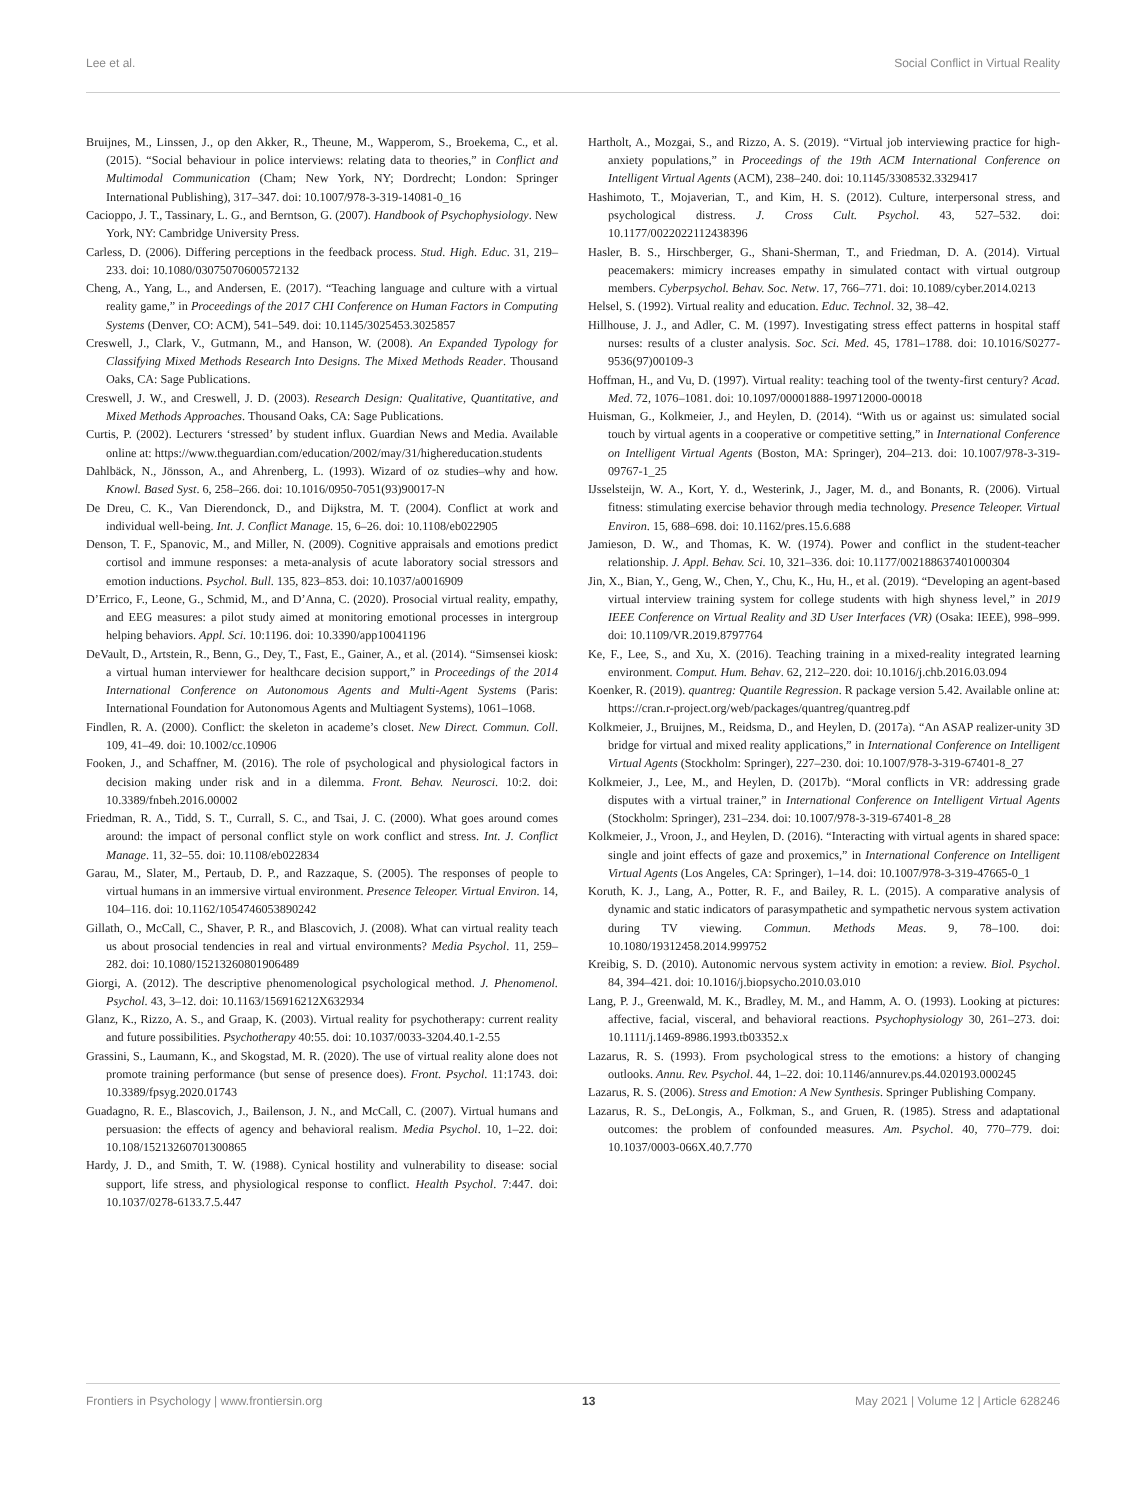Lee et al. Social Conflict in Virtual Reality
Bruijnes, M., Linssen, J., op den Akker, R., Theune, M., Wapperom, S., Broekema, C., et al. (2015). “Social behaviour in police interviews: relating data to theories,” in Conflict and Multimodal Communication (Cham; New York, NY; Dordrecht; London: Springer International Publishing), 317–347. doi: 10.1007/978-3-319-14081-0_16
Cacioppo, J. T., Tassinary, L. G., and Berntson, G. (2007). Handbook of Psychophysiology. New York, NY: Cambridge University Press.
Carless, D. (2006). Differing perceptions in the feedback process. Stud. High. Educ. 31, 219–233. doi: 10.1080/03075070600572132
Cheng, A., Yang, L., and Andersen, E. (2017). “Teaching language and culture with a virtual reality game,” in Proceedings of the 2017 CHI Conference on Human Factors in Computing Systems (Denver, CO: ACM), 541–549. doi: 10.1145/3025453.3025857
Creswell, J., Clark, V., Gutmann, M., and Hanson, W. (2008). An Expanded Typology for Classifying Mixed Methods Research Into Designs. The Mixed Methods Reader. Thousand Oaks, CA: Sage Publications.
Creswell, J. W., and Creswell, J. D. (2003). Research Design: Qualitative, Quantitative, and Mixed Methods Approaches. Thousand Oaks, CA: Sage Publications.
Curtis, P. (2002). Lecturers ‘stressed’ by student influx. Guardian News and Media. Available online at: https://www.theguardian.com/education/2002/may/31/highereducation.students
Dahlbäck, N., Jönsson, A., and Ahrenberg, L. (1993). Wizard of oz studies–why and how. Knowl. Based Syst. 6, 258–266. doi: 10.1016/0950-7051(93)90017-N
De Dreu, C. K., Van Dierendonck, D., and Dijkstra, M. T. (2004). Conflict at work and individual well-being. Int. J. Conflict Manage. 15, 6–26. doi: 10.1108/eb022905
Denson, T. F., Spanovic, M., and Miller, N. (2009). Cognitive appraisals and emotions predict cortisol and immune responses: a meta-analysis of acute laboratory social stressors and emotion inductions. Psychol. Bull. 135, 823–853. doi: 10.1037/a0016909
D’Errico, F., Leone, G., Schmid, M., and D’Anna, C. (2020). Prosocial virtual reality, empathy, and EEG measures: a pilot study aimed at monitoring emotional processes in intergroup helping behaviors. Appl. Sci. 10:1196. doi: 10.3390/app10041196
DeVault, D., Artstein, R., Benn, G., Dey, T., Fast, E., Gainer, A., et al. (2014). “Simsensei kiosk: a virtual human interviewer for healthcare decision support,” in Proceedings of the 2014 International Conference on Autonomous Agents and Multi-Agent Systems (Paris: International Foundation for Autonomous Agents and Multiagent Systems), 1061–1068.
Findlen, R. A. (2000). Conflict: the skeleton in academe’s closet. New Direct. Commun. Coll. 109, 41–49. doi: 10.1002/cc.10906
Fooken, J., and Schaffner, M. (2016). The role of psychological and physiological factors in decision making under risk and in a dilemma. Front. Behav. Neurosci. 10:2. doi: 10.3389/fnbeh.2016.00002
Friedman, R. A., Tidd, S. T., Currall, S. C., and Tsai, J. C. (2000). What goes around comes around: the impact of personal conflict style on work conflict and stress. Int. J. Conflict Manage. 11, 32–55. doi: 10.1108/eb022834
Garau, M., Slater, M., Pertaub, D. P., and Razzaque, S. (2005). The responses of people to virtual humans in an immersive virtual environment. Presence Teleoper. Virtual Environ. 14, 104–116. doi: 10.1162/1054746053890242
Gillath, O., McCall, C., Shaver, P. R., and Blascovich, J. (2008). What can virtual reality teach us about prosocial tendencies in real and virtual environments? Media Psychol. 11, 259–282. doi: 10.1080/15213260801906489
Giorgi, A. (2012). The descriptive phenomenological psychological method. J. Phenomenol. Psychol. 43, 3–12. doi: 10.1163/156916212X632934
Glanz, K., Rizzo, A. S., and Graap, K. (2003). Virtual reality for psychotherapy: current reality and future possibilities. Psychotherapy 40:55. doi: 10.1037/0033-3204.40.1-2.55
Grassini, S., Laumann, K., and Skogstad, M. R. (2020). The use of virtual reality alone does not promote training performance (but sense of presence does). Front. Psychol. 11:1743. doi: 10.3389/fpsyg.2020.01743
Guadagno, R. E., Blascovich, J., Bailenson, J. N., and McCall, C. (2007). Virtual humans and persuasion: the effects of agency and behavioral realism. Media Psychol. 10, 1–22. doi: 10.108/15213260701300865
Hardy, J. D., and Smith, T. W. (1988). Cynical hostility and vulnerability to disease: social support, life stress, and physiological response to conflict. Health Psychol. 7:447. doi: 10.1037/0278-6133.7.5.447
Hartholt, A., Mozgai, S., and Rizzo, A. S. (2019). “Virtual job interviewing practice for high-anxiety populations,” in Proceedings of the 19th ACM International Conference on Intelligent Virtual Agents (ACM), 238–240. doi: 10.1145/3308532.3329417
Hashimoto, T., Mojaverian, T., and Kim, H. S. (2012). Culture, interpersonal stress, and psychological distress. J. Cross Cult. Psychol. 43, 527–532. doi: 10.1177/0022022112438396
Hasler, B. S., Hirschberger, G., Shani-Sherman, T., and Friedman, D. A. (2014). Virtual peacemakers: mimicry increases empathy in simulated contact with virtual outgroup members. Cyberpsychol. Behav. Soc. Netw. 17, 766–771. doi: 10.1089/cyber.2014.0213
Helsel, S. (1992). Virtual reality and education. Educ. Technol. 32, 38–42.
Hillhouse, J. J., and Adler, C. M. (1997). Investigating stress effect patterns in hospital staff nurses: results of a cluster analysis. Soc. Sci. Med. 45, 1781–1788. doi: 10.1016/S0277-9536(97)00109-3
Hoffman, H., and Vu, D. (1997). Virtual reality: teaching tool of the twenty-first century? Acad. Med. 72, 1076–1081. doi: 10.1097/00001888-199712000-00018
Huisman, G., Kolkmeier, J., and Heylen, D. (2014). “With us or against us: simulated social touch by virtual agents in a cooperative or competitive setting,” in International Conference on Intelligent Virtual Agents (Boston, MA: Springer), 204–213. doi: 10.1007/978-3-319-09767-1_25
IJsselsteijn, W. A., Kort, Y. d., Westerink, J., Jager, M. d., and Bonants, R. (2006). Virtual fitness: stimulating exercise behavior through media technology. Presence Teleoper. Virtual Environ. 15, 688–698. doi: 10.1162/pres.15.6.688
Jamieson, D. W., and Thomas, K. W. (1974). Power and conflict in the student-teacher relationship. J. Appl. Behav. Sci. 10, 321–336. doi: 10.1177/002188637401000304
Jin, X., Bian, Y., Geng, W., Chen, Y., Chu, K., Hu, H., et al. (2019). “Developing an agent-based virtual interview training system for college students with high shyness level,” in 2019 IEEE Conference on Virtual Reality and 3D User Interfaces (VR) (Osaka: IEEE), 998–999. doi: 10.1109/VR.2019.8797764
Ke, F., Lee, S., and Xu, X. (2016). Teaching training in a mixed-reality integrated learning environment. Comput. Hum. Behav. 62, 212–220. doi: 10.1016/j.chb.2016.03.094
Koenker, R. (2019). quantreg: Quantile Regression. R package version 5.42. Available online at: https://cran.r-project.org/web/packages/quantreg/quantreg.pdf
Kolkmeier, J., Bruijnes, M., Reidsma, D., and Heylen, D. (2017a). “An ASAP realizer-unity 3D bridge for virtual and mixed reality applications,” in International Conference on Intelligent Virtual Agents (Stockholm: Springer), 227–230. doi: 10.1007/978-3-319-67401-8_27
Kolkmeier, J., Lee, M., and Heylen, D. (2017b). “Moral conflicts in VR: addressing grade disputes with a virtual trainer,” in International Conference on Intelligent Virtual Agents (Stockholm: Springer), 231–234. doi: 10.1007/978-3-319-67401-8_28
Kolkmeier, J., Vroon, J., and Heylen, D. (2016). “Interacting with virtual agents in shared space: single and joint effects of gaze and proxemics,” in International Conference on Intelligent Virtual Agents (Los Angeles, CA: Springer), 1–14. doi: 10.1007/978-3-319-47665-0_1
Koruth, K. J., Lang, A., Potter, R. F., and Bailey, R. L. (2015). A comparative analysis of dynamic and static indicators of parasympathetic and sympathetic nervous system activation during TV viewing. Commun. Methods Meas. 9, 78–100. doi: 10.1080/19312458.2014.999752
Kreibig, S. D. (2010). Autonomic nervous system activity in emotion: a review. Biol. Psychol. 84, 394–421. doi: 10.1016/j.biopsycho.2010.03.010
Lang, P. J., Greenwald, M. K., Bradley, M. M., and Hamm, A. O. (1993). Looking at pictures: affective, facial, visceral, and behavioral reactions. Psychophysiology 30, 261–273. doi: 10.1111/j.1469-8986.1993.tb03352.x
Lazarus, R. S. (1993). From psychological stress to the emotions: a history of changing outlooks. Annu. Rev. Psychol. 44, 1–22. doi: 10.1146/annurev.ps.44.020193.000245
Lazarus, R. S. (2006). Stress and Emotion: A New Synthesis. Springer Publishing Company.
Lazarus, R. S., DeLongis, A., Folkman, S., and Gruen, R. (1985). Stress and adaptational outcomes: the problem of confounded measures. Am. Psychol. 40, 770–779. doi: 10.1037/0003-066X.40.7.770
Frontiers in Psychology | www.frontiersin.org 13 May 2021 | Volume 12 | Article 628246